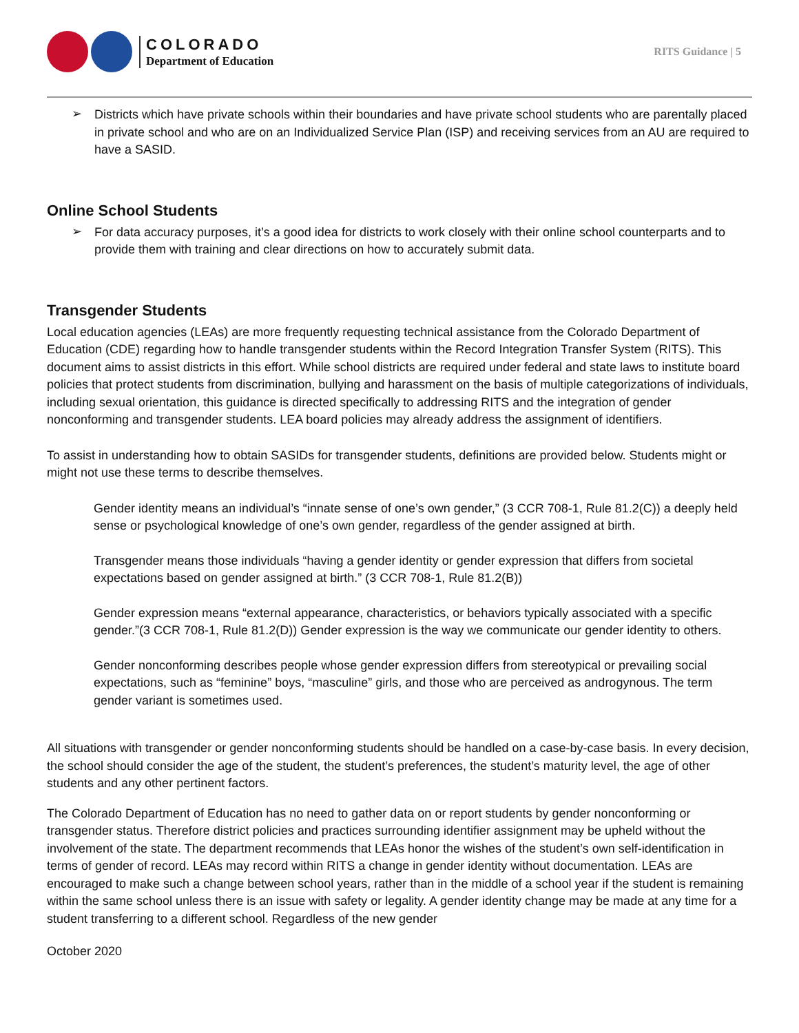COLORADO
Department of Education
RITS Guidance | 5
➢
Districts which have private schools within their boundaries and have private school students who are parentally placed in private school and who are on an Individualized Service Plan (ISP) and receiving services from an AU are required to have a SASID.
Online School Students
➢
For data accuracy purposes, it’s a good idea for districts to work closely with their online school counterparts and to provide them with training and clear directions on how to accurately submit data.
Transgender Students
Local education agencies (LEAs) are more frequently requesting technical assistance from the Colorado Department of Education (CDE) regarding how to handle transgender students within the Record Integration Transfer System (RITS). This document aims to assist districts in this effort. While school districts are required under federal and state laws to institute board policies that protect students from discrimination, bullying and harassment on the basis of multiple categorizations of individuals, including sexual orientation, this guidance is directed specifically to addressing RITS and the integration of gender nonconforming and transgender students. LEA board policies may already address the assignment of identifiers.
To assist in understanding how to obtain SASIDs for transgender students, definitions are provided below. Students might or might not use these terms to describe themselves.
Gender identity means an individual’s “innate sense of one’s own gender,” (3 CCR 708-1, Rule 81.2(C)) a deeply held sense or psychological knowledge of one’s own gender, regardless of the gender assigned at birth.
Transgender means those individuals “having a gender identity or gender expression that differs from societal expectations based on gender assigned at birth.” (3 CCR 708-1, Rule 81.2(B))
Gender expression means “external appearance, characteristics, or behaviors typically associated with a specific gender.”(3 CCR 708-1, Rule 81.2(D)) Gender expression is the way we communicate our gender identity to others.
Gender nonconforming describes people whose gender expression differs from stereotypical or prevailing social expectations, such as “feminine” boys, “masculine” girls, and those who are perceived as androgynous. The term gender variant is sometimes used.
All situations with transgender or gender nonconforming students should be handled on a case-by-case basis. In every decision, the school should consider the age of the student, the student’s preferences, the student’s maturity level, the age of other students and any other pertinent factors.
The Colorado Department of Education has no need to gather data on or report students by gender nonconforming or transgender status. Therefore district policies and practices surrounding identifier assignment may be upheld without the involvement of the state. The department recommends that LEAs honor the wishes of the student’s own self-identification in terms of gender of record. LEAs may record within RITS a change in gender identity without documentation. LEAs are encouraged to make such a change between school years, rather than in the middle of a school year if the student is remaining within the same school unless there is an issue with safety or legality. A gender identity change may be made at any time for a student transferring to a different school. Regardless of the new gender
October 2020